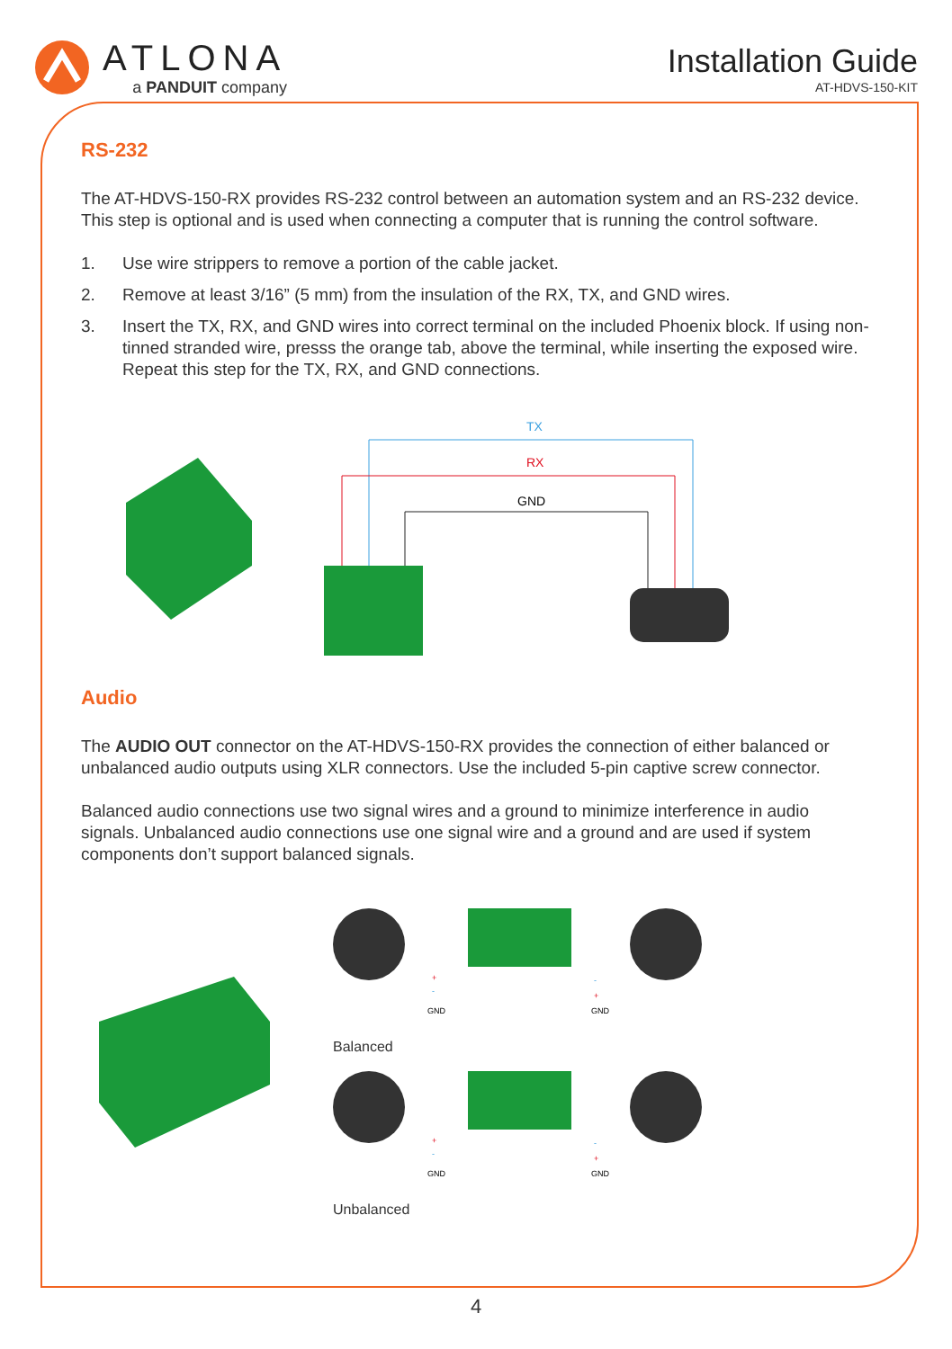ATLONA
a PANDUIT company
Installation Guide
AT-HDVS-150-KIT
RS-232
The AT-HDVS-150-RX provides RS-232 control between an automation system and an RS-232 device. This step is optional and is used when connecting a computer that is running the control software.
1. Use wire strippers to remove a portion of the cable jacket.
2. Remove at least 3/16” (5 mm) from the insulation of the RX, TX, and GND wires.
3. Insert the TX, RX, and GND wires into correct terminal on the included Phoenix block. If using non-tinned stranded wire, presss the orange tab, above the terminal, while inserting the exposed wire. Repeat this step for the TX, RX, and GND connections.
TX
RX
GND
Audio
The AUDIO OUT connector on the AT-HDVS-150-RX provides the connection of either balanced or unbalanced audio outputs using XLR connectors. Use the included 5-pin captive screw connector.
Balanced audio connections use two signal wires and a ground to minimize interference in audio signals. Unbalanced audio connections use one signal wire and a ground and are used if system components don’t support balanced signals.
+
-
GND
-
+
GND
Balanced
+
-
GND
-
+
GND
Unbalanced
4